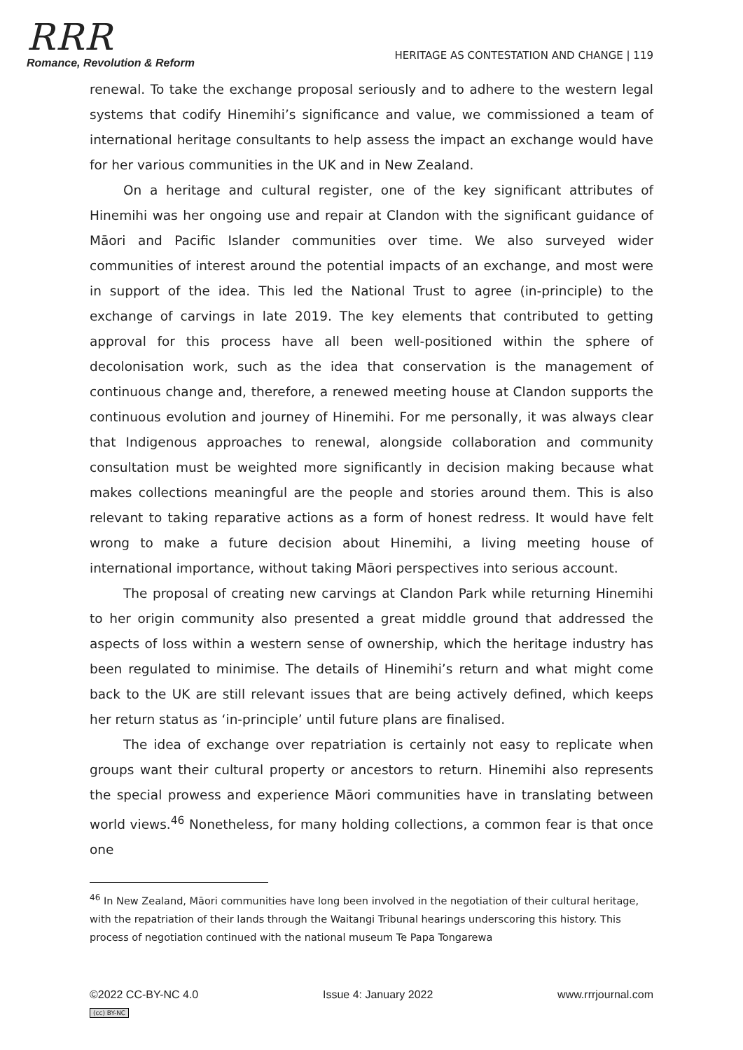RRR
Romance, Revolution & Reform
HERITAGE AS CONTESTATION AND CHANGE | 119
renewal. To take the exchange proposal seriously and to adhere to the western legal systems that codify Hinemihi’s significance and value, we commissioned a team of international heritage consultants to help assess the impact an exchange would have for her various communities in the UK and in New Zealand.
On a heritage and cultural register, one of the key significant attributes of Hinemihi was her ongoing use and repair at Clandon with the significant guidance of Māori and Pacific Islander communities over time. We also surveyed wider communities of interest around the potential impacts of an exchange, and most were in support of the idea. This led the National Trust to agree (in-principle) to the exchange of carvings in late 2019. The key elements that contributed to getting approval for this process have all been well-positioned within the sphere of decolonisation work, such as the idea that conservation is the management of continuous change and, therefore, a renewed meeting house at Clandon supports the continuous evolution and journey of Hinemihi. For me personally, it was always clear that Indigenous approaches to renewal, alongside collaboration and community consultation must be weighted more significantly in decision making because what makes collections meaningful are the people and stories around them. This is also relevant to taking reparative actions as a form of honest redress. It would have felt wrong to make a future decision about Hinemihi, a living meeting house of international importance, without taking Māori perspectives into serious account.
The proposal of creating new carvings at Clandon Park while returning Hinemihi to her origin community also presented a great middle ground that addressed the aspects of loss within a western sense of ownership, which the heritage industry has been regulated to minimise. The details of Hinemihi’s return and what might come back to the UK are still relevant issues that are being actively defined, which keeps her return status as ‘in-principle’ until future plans are finalised.
The idea of exchange over repatriation is certainly not easy to replicate when groups want their cultural property or ancestors to return. Hinemihi also represents the special prowess and experience Māori communities have in translating between world views.<sup>46</sup> Nonetheless, for many holding collections, a common fear is that once one
<sup>46</sup> In New Zealand, Māori communities have long been involved in the negotiation of their cultural heritage, with the repatriation of their lands through the Waitangi Tribunal hearings underscoring this history. This process of negotiation continued with the national museum Te Papa Tongarewa
©2022 CC-BY-NC 4.0 Issue 4: January 2022 www.rrrjournal.com
(cc) BY-NC